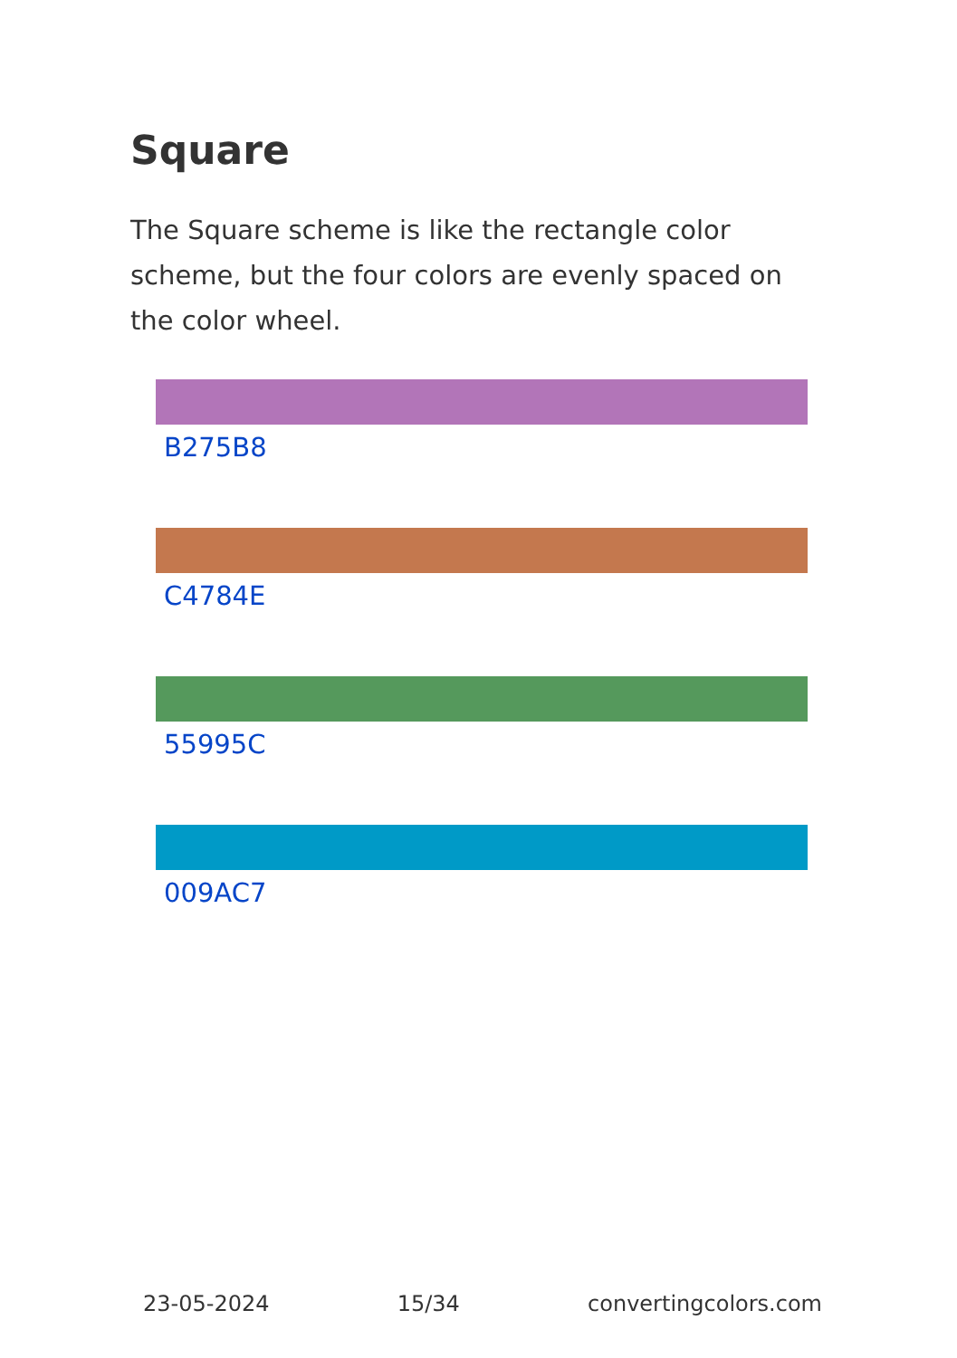Square
The Square scheme is like the rectangle color scheme, but the four colors are evenly spaced on the color wheel.
B275B8
C4784E
55995C
009AC7
23-05-2024 15/34 convertingcolors.com